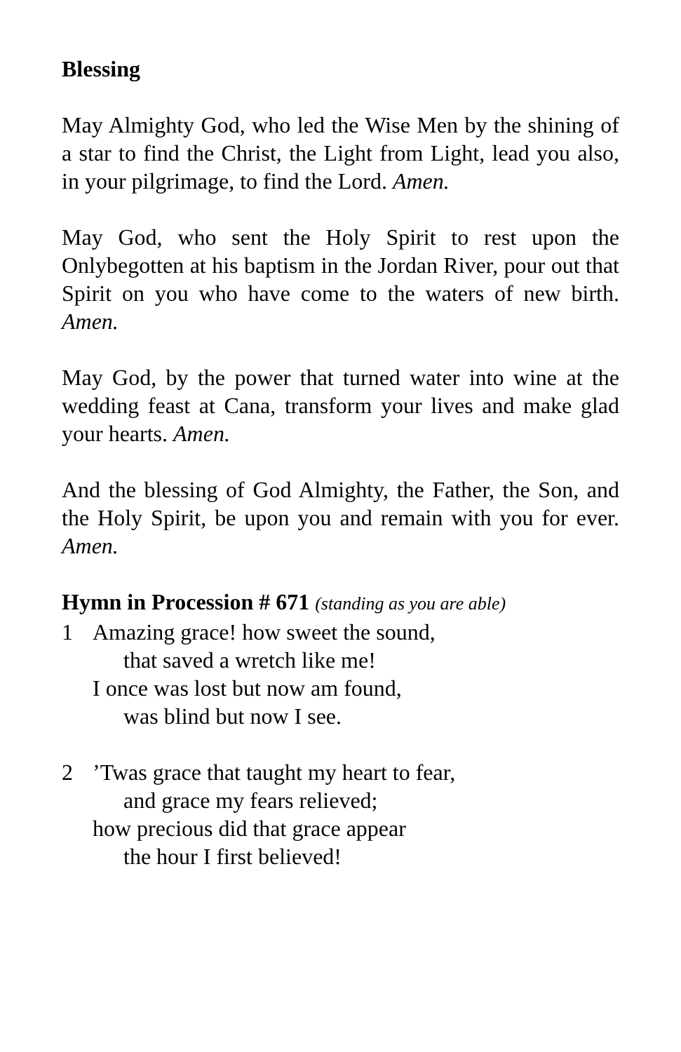Blessing
May Almighty God, who led the Wise Men by the shining of a star to find the Christ, the Light from Light, lead you also, in your pilgrimage, to find the Lord. Amen.
May God, who sent the Holy Spirit to rest upon the Onlybegotten at his baptism in the Jordan River, pour out that Spirit on you who have come to the waters of new birth. Amen.
May God, by the power that turned water into wine at the wedding feast at Cana, transform your lives and make glad your hearts. Amen.
And the blessing of God Almighty, the Father, the Son, and the Holy Spirit, be upon you and remain with you for ever. Amen.
Hymn in Procession # 671 (standing as you are able)
1 Amazing grace! how sweet the sound,
that saved a wretch like me!
I once was lost but now am found,
was blind but now I see.
2 ’Twas grace that taught my heart to fear,
and grace my fears relieved;
how precious did that grace appear
the hour I first believed!